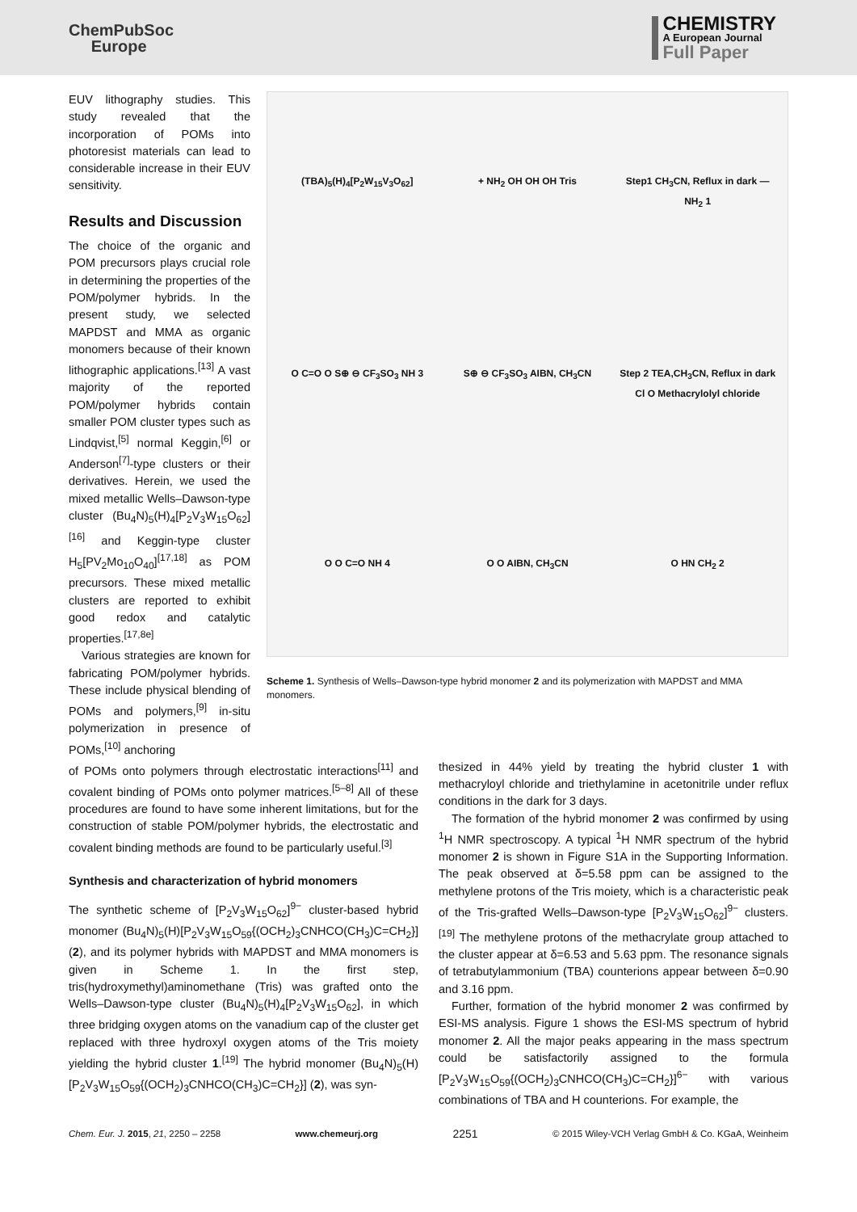ChemPubSoc
Europe
CHEMISTRY
A European Journal
Full Paper
EUV lithography studies. This study revealed that the incorporation of POMs into photoresist materials can lead to considerable increase in their EUV sensitivity.
Results and Discussion
The choice of the organic and POM precursors plays crucial role in determining the properties of the POM/polymer hybrids. In the present study, we selected MAPDST and MMA as organic monomers because of their known lithographic applications.<sup>[13]</sup> A vast majority of the reported POM/polymer hybrids contain smaller POM cluster types such as Lindqvist,<sup>[5]</sup> normal Keggin,<sup>[6]</sup> or Anderson<sup>[7]</sup>-type clusters or their derivatives. Herein, we used the mixed metallic Wells–Dawson-type cluster (Bu<sub>4</sub>N)<sub>5</sub>(H)<sub>4</sub>[P<sub>2</sub>V<sub>3</sub>W<sub>15</sub>O<sub>62</sub>]<sup>[16]</sup> and Keggin-type cluster H<sub>5</sub>[PV<sub>2</sub>Mo<sub>10</sub>O<sub>40</sub>]<sup>[17,18]</sup> as POM precursors. These mixed metallic clusters are reported to exhibit good redox and catalytic properties.<sup>[17,8e]</sup>
Various strategies are known for fabricating POM/polymer hybrids. These include physical blending of POMs and polymers,<sup>[9]</sup> in-situ polymerization in presence of POMs,<sup>[10]</sup> anchoring
(TBA)<sub>5</sub>(H)<sub>4</sub>[P<sub>2</sub>W<sub>15</sub>V<sub>3</sub>O<sub>62</sub>]
+ NH<sub>2</sub> OH OH OH Tris
Step1 CH<sub>3</sub>CN, Reflux in dark — NH<sub>2</sub> 1
O C=O O S⊕ ⊖ CF<sub>3</sub>SO<sub>3</sub> NH 3
S⊕ ⊖ CF<sub>3</sub>SO<sub>3</sub> AIBN, CH<sub>3</sub>CN
Step 2 TEA,CH<sub>3</sub>CN, Reflux in dark Cl O Methacrylolyl chloride
O O C=O NH 4
O O AIBN, CH<sub>3</sub>CN
O HN CH<sub>2</sub> 2
Scheme 1. Synthesis of Wells–Dawson-type hybrid monomer 2 and its polymerization with MAPDST and MMA monomers.
of POMs onto polymers through electrostatic interactions<sup>[11]</sup> and covalent binding of POMs onto polymer matrices.<sup>[5–8]</sup> All of these procedures are found to have some inherent limitations, but for the construction of stable POM/polymer hybrids, the electrostatic and covalent binding methods are found to be particularly useful.<sup>[3]</sup>
Synthesis and characterization of hybrid monomers
The synthetic scheme of [P<sub>2</sub>V<sub>3</sub>W<sub>15</sub>O<sub>62</sub>]<sup>9−</sup> cluster-based hybrid monomer (Bu<sub>4</sub>N)<sub>5</sub>(H)[P<sub>2</sub>V<sub>3</sub>W<sub>15</sub>O<sub>59</sub>{(OCH<sub>2</sub>)<sub>3</sub>CNHCO(CH<sub>3</sub>)C=CH<sub>2</sub>}] (2), and its polymer hybrids with MAPDST and MMA monomers is given in Scheme 1. In the first step, tris(hydroxymethyl)aminomethane (Tris) was grafted onto the Wells–Dawson-type cluster (Bu<sub>4</sub>N)<sub>5</sub>(H)<sub>4</sub>[P<sub>2</sub>V<sub>3</sub>W<sub>15</sub>O<sub>62</sub>], in which three bridging oxygen atoms on the vanadium cap of the cluster get replaced with three hydroxyl oxygen atoms of the Tris moiety yielding the hybrid cluster 1.<sup>[19]</sup> The hybrid monomer (Bu<sub>4</sub>N)<sub>5</sub>(H)[P<sub>2</sub>V<sub>3</sub>W<sub>15</sub>O<sub>59</sub>{(OCH<sub>2</sub>)<sub>3</sub>CNHCO(CH<sub>3</sub>)C=CH<sub>2</sub>}] (2), was syn-
thesized in 44% yield by treating the hybrid cluster 1 with methacryloyl chloride and triethylamine in acetonitrile under reflux conditions in the dark for 3 days.
The formation of the hybrid monomer 2 was confirmed by using <sup>1</sup>H NMR spectroscopy. A typical <sup>1</sup>H NMR spectrum of the hybrid monomer 2 is shown in Figure S1A in the Supporting Information. The peak observed at δ=5.58 ppm can be assigned to the methylene protons of the Tris moiety, which is a characteristic peak of the Tris-grafted Wells–Dawson-type [P<sub>2</sub>V<sub>3</sub>W<sub>15</sub>O<sub>62</sub>]<sup>9−</sup> clusters.<sup>[19]</sup> The methylene protons of the methacrylate group attached to the cluster appear at δ=6.53 and 5.63 ppm. The resonance signals of tetrabutylammonium (TBA) counterions appear between δ=0.90 and 3.16 ppm.
Further, formation of the hybrid monomer 2 was confirmed by ESI-MS analysis. Figure 1 shows the ESI-MS spectrum of hybrid monomer 2. All the major peaks appearing in the mass spectrum could be satisfactorily assigned to the formula [P<sub>2</sub>V<sub>3</sub>W<sub>15</sub>O<sub>59</sub>{(OCH<sub>2</sub>)<sub>3</sub>CNHCO(CH<sub>3</sub>)C=CH<sub>2</sub>}]<sup>6−</sup> with various combinations of TBA and H counterions. For example, the
Chem. Eur. J. 2015, 21, 2250 – 2258 www.chemeurj.org 2251 © 2015 Wiley-VCH Verlag GmbH & Co. KGaA, Weinheim